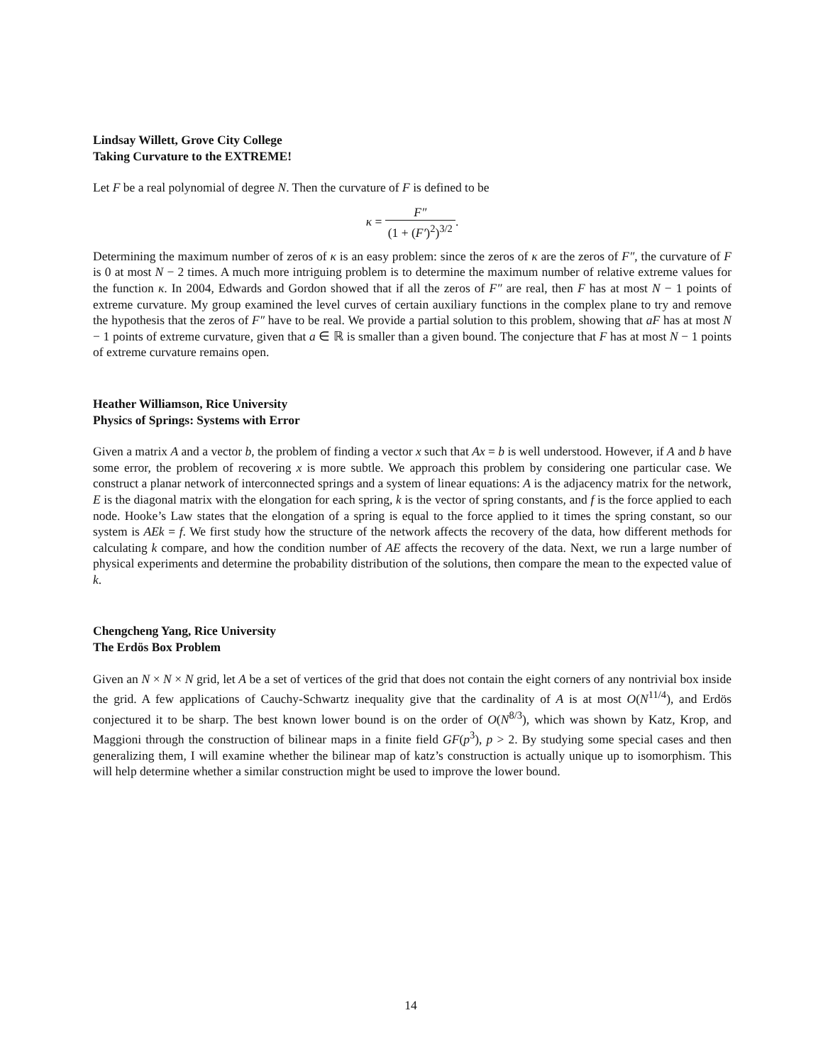Lindsay Willett, Grove City College
Taking Curvature to the EXTREME!
Let F be a real polynomial of degree N. Then the curvature of F is defined to be
κ = F″ (1 + (F′)<sup>2</sup>)<sup>3/2</sup>.
Determining the maximum number of zeros of κ is an easy problem: since the zeros of κ are the zeros of F″, the curvature of F is 0 at most N − 2 times. A much more intriguing problem is to determine the maximum number of relative extreme values for the function κ. In 2004, Edwards and Gordon showed that if all the zeros of F″ are real, then F has at most N − 1 points of extreme curvature. My group examined the level curves of certain auxiliary functions in the complex plane to try and remove the hypothesis that the zeros of F″ have to be real. We provide a partial solution to this problem, showing that aF has at most N − 1 points of extreme curvature, given that a ∈ ℝ is smaller than a given bound. The conjecture that F has at most N − 1 points of extreme curvature remains open.
Heather Williamson, Rice University
Physics of Springs: Systems with Error
Given a matrix A and a vector b, the problem of finding a vector x such that Ax = b is well understood. However, if A and b have some error, the problem of recovering x is more subtle. We approach this problem by considering one particular case. We construct a planar network of interconnected springs and a system of linear equations: A is the adjacency matrix for the network, E is the diagonal matrix with the elongation for each spring, k is the vector of spring constants, and f is the force applied to each node. Hooke’s Law states that the elongation of a spring is equal to the force applied to it times the spring constant, so our system is AEk = f. We first study how the structure of the network affects the recovery of the data, how different methods for calculating k compare, and how the condition number of AE affects the recovery of the data. Next, we run a large number of physical experiments and determine the probability distribution of the solutions, then compare the mean to the expected value of k.
Chengcheng Yang, Rice University
The Erdös Box Problem
Given an N × N × N grid, let A be a set of vertices of the grid that does not contain the eight corners of any nontrivial box inside the grid. A few applications of Cauchy-Schwartz inequality give that the cardinality of A is at most O(N<sup>11/4</sup>), and Erdös conjectured it to be sharp. The best known lower bound is on the order of O(N<sup>8/3</sup>), which was shown by Katz, Krop, and Maggioni through the construction of bilinear maps in a finite field GF(p<sup>3</sup>), p > 2. By studying some special cases and then generalizing them, I will examine whether the bilinear map of katz’s construction is actually unique up to isomorphism. This will help determine whether a similar construction might be used to improve the lower bound.
14